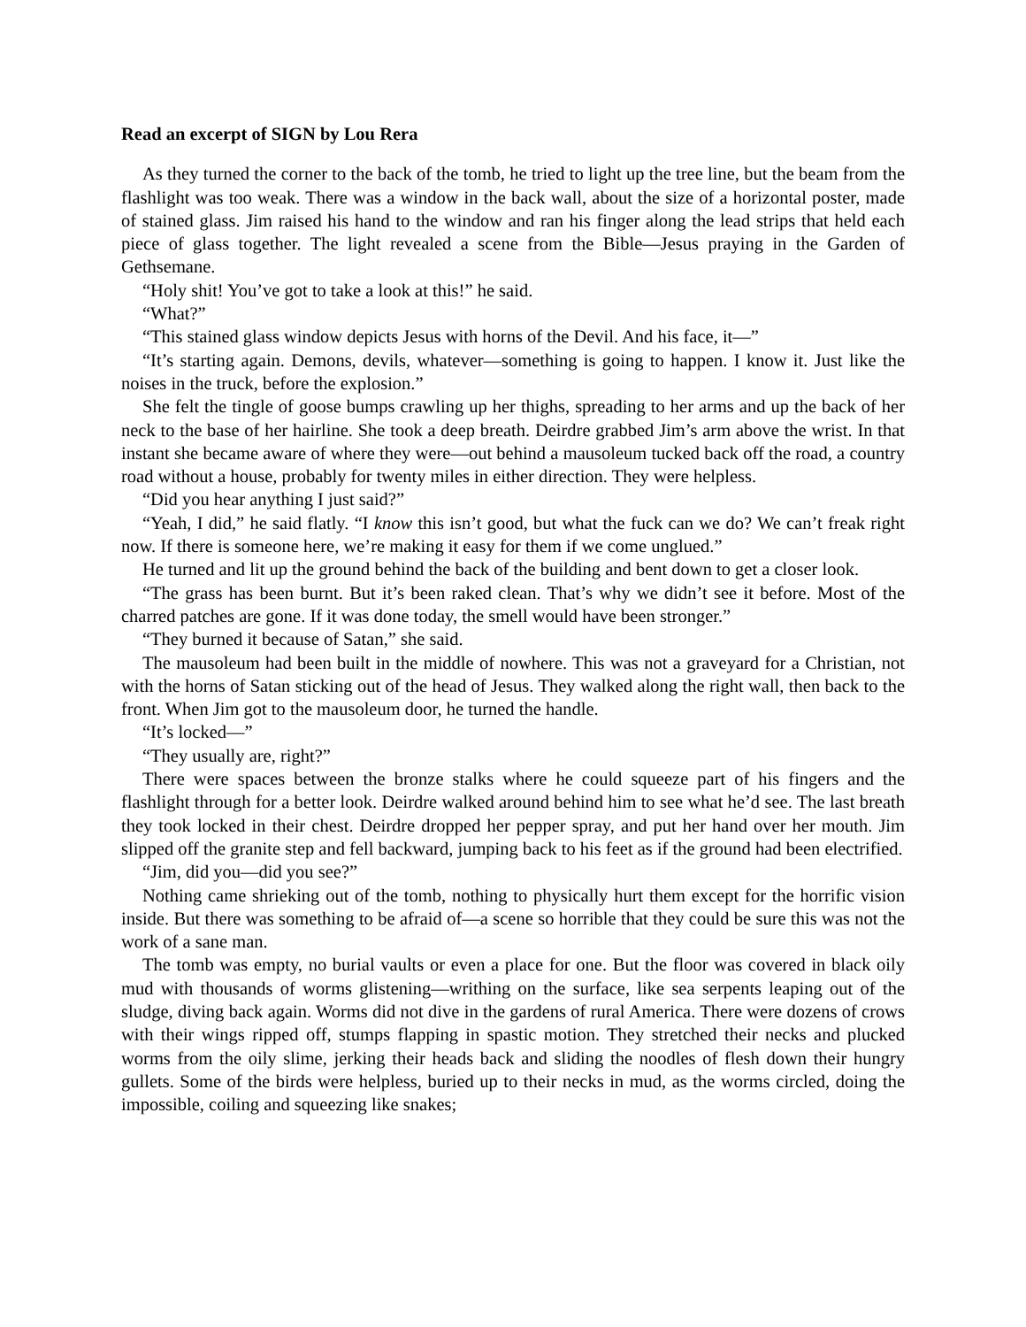Read an excerpt of SIGN by Lou Rera
As they turned the corner to the back of the tomb, he tried to light up the tree line, but the beam from the flashlight was too weak. There was a window in the back wall, about the size of a horizontal poster, made of stained glass. Jim raised his hand to the window and ran his finger along the lead strips that held each piece of glass together. The light revealed a scene from the Bible—Jesus praying in the Garden of Gethsemane.
“Holy shit! You’ve got to take a look at this!” he said.
“What?”
“This stained glass window depicts Jesus with horns of the Devil. And his face, it—”
“It’s starting again. Demons, devils, whatever—something is going to happen. I know it. Just like the noises in the truck, before the explosion.”
She felt the tingle of goose bumps crawling up her thighs, spreading to her arms and up the back of her neck to the base of her hairline. She took a deep breath. Deirdre grabbed Jim’s arm above the wrist. In that instant she became aware of where they were—out behind a mausoleum tucked back off the road, a country road without a house, probably for twenty miles in either direction. They were helpless.
“Did you hear anything I just said?”
“Yeah, I did,” he said flatly. “I know this isn’t good, but what the fuck can we do? We can’t freak right now. If there is someone here, we’re making it easy for them if we come unglued.”
He turned and lit up the ground behind the back of the building and bent down to get a closer look.
“The grass has been burnt. But it’s been raked clean. That’s why we didn’t see it before. Most of the charred patches are gone. If it was done today, the smell would have been stronger.”
“They burned it because of Satan,” she said.
The mausoleum had been built in the middle of nowhere. This was not a graveyard for a Christian, not with the horns of Satan sticking out of the head of Jesus. They walked along the right wall, then back to the front. When Jim got to the mausoleum door, he turned the handle.
“It’s locked—”
“They usually are, right?”
There were spaces between the bronze stalks where he could squeeze part of his fingers and the flashlight through for a better look. Deirdre walked around behind him to see what he’d see. The last breath they took locked in their chest. Deirdre dropped her pepper spray, and put her hand over her mouth. Jim slipped off the granite step and fell backward, jumping back to his feet as if the ground had been electrified.
“Jim, did you—did you see?”
Nothing came shrieking out of the tomb, nothing to physically hurt them except for the horrific vision inside. But there was something to be afraid of—a scene so horrible that they could be sure this was not the work of a sane man.
The tomb was empty, no burial vaults or even a place for one. But the floor was covered in black oily mud with thousands of worms glistening—writhing on the surface, like sea serpents leaping out of the sludge, diving back again. Worms did not dive in the gardens of rural America. There were dozens of crows with their wings ripped off, stumps flapping in spastic motion. They stretched their necks and plucked worms from the oily slime, jerking their heads back and sliding the noodles of flesh down their hungry gullets. Some of the birds were helpless, buried up to their necks in mud, as the worms circled, doing the impossible, coiling and squeezing like snakes;